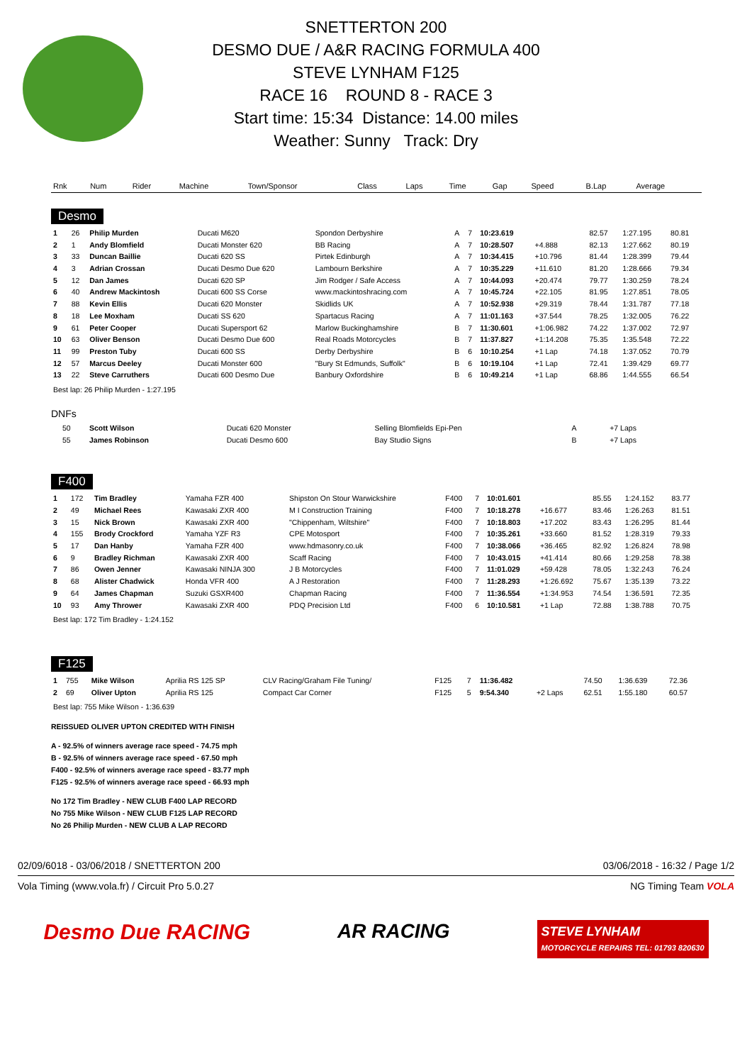SNETTERTON 200
DESMO DUE / A&R RACING FORMULA 400
STEVE LYNHAM F125
RACE 16 ROUND 8 - RACE 3
Start time: 15:34 Distance: 14.00 miles
Weather: Sunny Track: Dry
| Rnk | Num | Rider | Machine | Town/Sponsor | Class | Laps | Time | Gap | Speed | B.Lap | Average |
| --- | --- | --- | --- | --- | --- | --- | --- | --- | --- | --- | --- |
Desmo
| 1 | 26 | Philip Murden | Ducati M620 | Spondon Derbyshire | A | 7 | 10:23.619 | | 82.57 | 1:27.195 | 80.81 |
| 2 | 1 | Andy Blomfield | Ducati Monster 620 | BB Racing | A | 7 | 10:28.507 | +4.888 | 82.13 | 1:27.662 | 80.19 |
| 3 | 33 | Duncan Baillie | Ducati 620 SS | Pirtek Edinburgh | A | 7 | 10:34.415 | +10.796 | 81.44 | 1:28.399 | 79.44 |
| 4 | 3 | Adrian Crossan | Ducati Desmo Due 620 | Lambourn Berkshire | A | 7 | 10:35.229 | +11.610 | 81.20 | 1:28.666 | 79.34 |
| 5 | 12 | Dan James | Ducati 620 SP | Jim Rodger / Safe Access | A | 7 | 10:44.093 | +20.474 | 79.77 | 1:30.259 | 78.24 |
| 6 | 40 | Andrew Mackintosh | Ducati 600 SS Corse | www.mackintoshracing.com | A | 7 | 10:45.724 | +22.105 | 81.95 | 1:27.851 | 78.05 |
| 7 | 88 | Kevin Ellis | Ducati 620 Monster | Skidlids UK | A | 7 | 10:52.938 | +29.319 | 78.44 | 1:31.787 | 77.18 |
| 8 | 18 | Lee Moxham | Ducati SS 620 | Spartacus Racing | A | 7 | 11:01.163 | +37.544 | 78.25 | 1:32.005 | 76.22 |
| 9 | 61 | Peter Cooper | Ducati Supersport 62 | Marlow Buckinghamshire | B | 7 | 11:30.601 | +1:06.982 | 74.22 | 1:37.002 | 72.97 |
| 10 | 63 | Oliver Benson | Ducati Desmo Due 600 | Real Roads Motorcycles | B | 7 | 11:37.827 | +1:14.208 | 75.35 | 1:35.548 | 72.22 |
| 11 | 99 | Preston Tuby | Ducati 600 SS | Derby Derbyshire | B | 6 | 10:10.254 | +1 Lap | 74.18 | 1:37.052 | 70.79 |
| 12 | 57 | Marcus Deeley | Ducati Monster 600 | "Bury St Edmunds, Suffolk" | B | 6 | 10:19.104 | +1 Lap | 72.41 | 1:39.429 | 69.77 |
| 13 | 22 | Steve Carruthers | Ducati 600 Desmo Due | Banbury Oxfordshire | B | 6 | 10:49.214 | +1 Lap | 68.86 | 1:44.555 | 66.54 |
Best lap: 26 Philip Murden - 1:27.195
DNFs
| | 50 | Scott Wilson | Ducati 620 Monster | Selling Blomfields Epi-Pen | A | | | +7 Laps | | | |
| | 55 | James Robinson | Ducati Desmo 600 | Bay Studio Signs | B | | | +7 Laps | | | |
F400
| 1 | 172 | Tim Bradley | Yamaha FZR 400 | Shipston On Stour Warwickshire | F400 | 7 | 10:01.601 | | 85.55 | 1:24.152 | 83.77 |
| 2 | 49 | Michael Rees | Kawasaki ZXR 400 | M I Construction Training | F400 | 7 | 10:18.278 | +16.677 | 83.46 | 1:26.263 | 81.51 |
| 3 | 15 | Nick Brown | Kawasaki ZXR 400 | "Chippenham, Wiltshire" | F400 | 7 | 10:18.803 | +17.202 | 83.43 | 1:26.295 | 81.44 |
| 4 | 155 | Brody Crockford | Yamaha YZF R3 | CPE Motosport | F400 | 7 | 10:35.261 | +33.660 | 81.52 | 1:28.319 | 79.33 |
| 5 | 17 | Dan Hanby | Yamaha FZR 400 | www.hdmasonry.co.uk | F400 | 7 | 10:38.066 | +36.465 | 82.92 | 1:26.824 | 78.98 |
| 6 | 9 | Bradley Richman | Kawasaki ZXR 400 | Scaff Racing | F400 | 7 | 10:43.015 | +41.414 | 80.66 | 1:29.258 | 78.38 |
| 7 | 86 | Owen Jenner | Kawasaki NINJA 300 | J B Motorcycles | F400 | 7 | 11:01.029 | +59.428 | 78.05 | 1:32.243 | 76.24 |
| 8 | 68 | Alister Chadwick | Honda VFR 400 | A J Restoration | F400 | 7 | 11:28.293 | +1:26.692 | 75.67 | 1:35.139 | 73.22 |
| 9 | 64 | James Chapman | Suzuki GSXR400 | Chapman Racing | F400 | 7 | 11:36.554 | +1:34.953 | 74.54 | 1:36.591 | 72.35 |
| 10 | 93 | Amy Thrower | Kawasaki ZXR 400 | PDQ Precision Ltd | F400 | 6 | 10:10.581 | +1 Lap | 72.88 | 1:38.788 | 70.75 |
Best lap: 172 Tim Bradley - 1:24.152
F125
| 1 | 755 | Mike Wilson | Aprilia RS 125 SP | CLV Racing/Graham File Tuning/ | F125 | 7 | 11:36.482 | | 74.50 | 1:36.639 | 72.36 |
| 2 | 69 | Oliver Upton | Aprilia RS 125 | Compact Car Corner | F125 | 5 | 9:54.340 | +2 Laps | 62.51 | 1:55.180 | 60.57 |
Best lap: 755 Mike Wilson - 1:36.639
REISSUED OLIVER UPTON CREDITED WITH FINISH
A - 92.5% of winners average race speed - 74.75 mph
B - 92.5% of winners average race speed - 67.50 mph
F400 - 92.5% of winners average race speed - 83.77 mph
F125 - 92.5% of winners average race speed - 66.93 mph
No 172 Tim Bradley - NEW CLUB F400 LAP RECORD
No 755 Mike Wilson - NEW CLUB F125 LAP RECORD
No 26 Philip Murden - NEW CLUB A LAP RECORD
02/09/6018 - 03/06/2018 / SNETTERTON 200 03/06/2018 - 16:32 / Page 1/2
Vola Timing (www.vola.fr) / Circuit Pro 5.0.27 NG Timing Team VOLA
Desmo Due RACING AR RACING STEVE LYNHAM
MOTORCYCLE REPAIRS TEL: 01793 820630